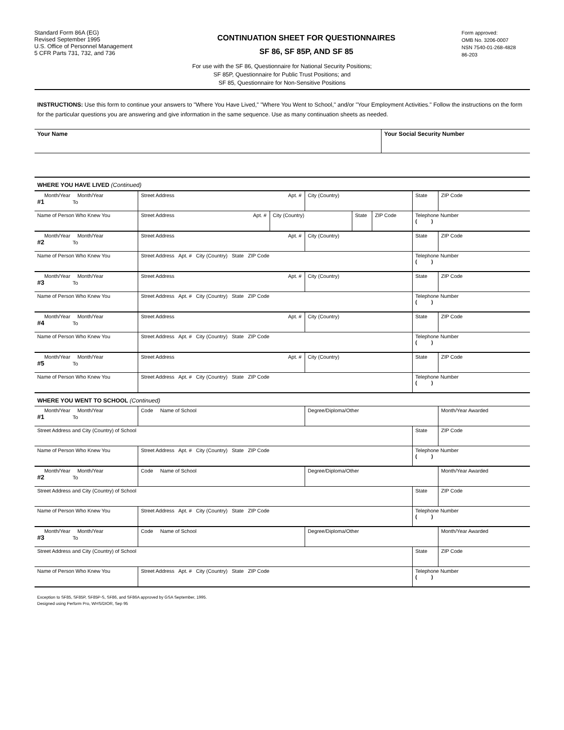Standard Form 86A (EG)
Revised September 1995
U.S. Office of Personnel Management
5 CFR Parts 731, 732, and 736
CONTINUATION SHEET FOR QUESTIONNAIRES
SF 86, SF 85P, AND SF 85
Form approved:
OMB No. 3206-0007
NSN 7540-01-268-4828
86-203
For use with the SF 86, Questionnaire for National Security Positions;
SF 85P, Questionnaire for Public Trust Positions; and
SF 85, Questionnaire for Non-Sensitive Positions
INSTRUCTIONS: Use this form to continue your answers to "Where You Have Lived," "Where You Went to School," and/or "Your Employment Activities." Follow the instructions on the form for the particular questions you are answering and give information in the same sequence. Use as many continuation sheets as needed.
| Your Name | Your Social Security Number |
| WHERE YOU HAVE LIVED (Continued) |
| Month/Year Month/Year #1 To | Street Address Apt. # | City (Country) | State | ZIP Code |
| Name of Person Who Knew You | / Street Address Apt. # / City (Country) / State / ZIP Code / | | Telephone Number ( ) | |
| Month/Year Month/Year #2 To | Street Address Apt. # | City (Country) | State | ZIP Code |
| Name of Person Who Knew You | Street Address Apt. # City (Country) State ZIP Code | | Telephone Number ( ) | |
| Month/Year Month/Year #3 To | Street Address Apt. # | City (Country) | State | ZIP Code |
| Name of Person Who Knew You | Street Address Apt. # City (Country) State ZIP Code | | Telephone Number ( ) | |
| Month/Year Month/Year #4 To | Street Address Apt. # | City (Country) | State | ZIP Code |
| Name of Person Who Knew You | Street Address Apt. # City (Country) State ZIP Code | | Telephone Number ( ) | |
| Month/Year Month/Year #5 To | Street Address Apt. # | City (Country) | State | ZIP Code |
| Name of Person Who Knew You | Street Address Apt. # City (Country) State ZIP Code | | Telephone Number ( ) | |
| WHERE YOU WENT TO SCHOOL (Continued) | | | | |
| Month/Year Month/Year #1 To | Code Name of School | Degree/Diploma/Other | | Month/Year Awarded |
| Street Address and City (Country) of School | | | State | ZIP Code |
| Name of Person Who Knew You | Street Address Apt. # City (Country) State ZIP Code | | Telephone Number ( ) | |
| Month/Year Month/Year #2 To | Code Name of School | Degree/Diploma/Other | | Month/Year Awarded |
| Street Address and City (Country) of School | | | State | ZIP Code |
| Name of Person Who Knew You | Street Address Apt. # City (Country) State ZIP Code | | Telephone Number ( ) | |
| Month/Year Month/Year #3 To | Code Name of School | Degree/Diploma/Other | | Month/Year Awarded |
| Street Address and City (Country) of School | | | State | ZIP Code |
| Name of Person Who Knew You | Street Address Apt. # City (Country) State ZIP Code | | Telephone Number ( ) | |
Exception to SF85, SF85P, SF85P-S, SF86, and SF86A approved by GSA September, 1995.
Designed using Perform Pro, WHS/DIOR, Sep 95